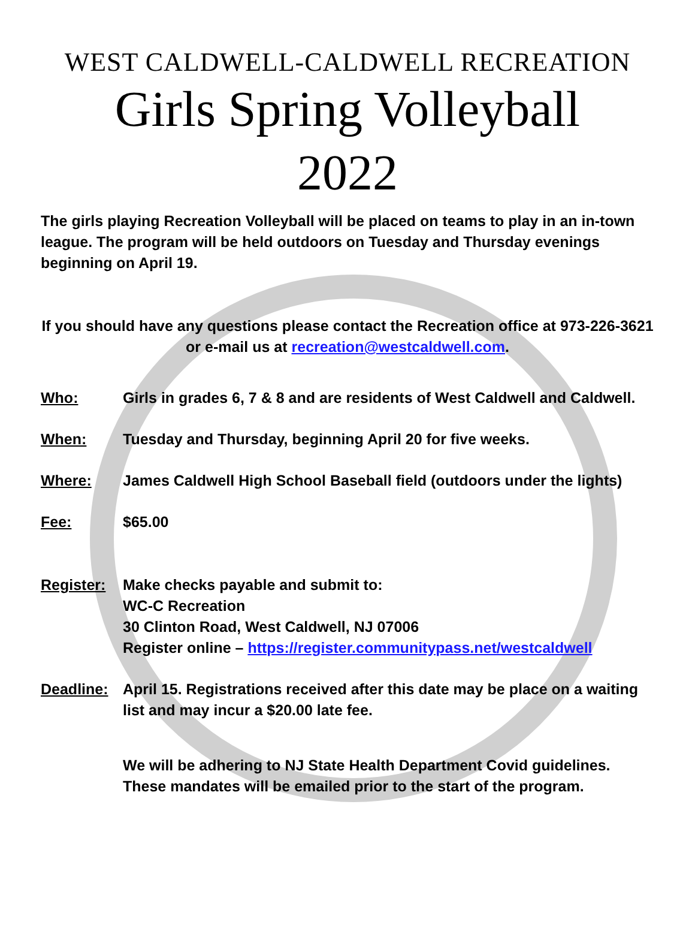WEST CALDWELL-CALDWELL RECREATION
Girls Spring Volleyball
2022
The girls playing Recreation Volleyball will be placed on teams to play in an in-town league. The program will be held outdoors on Tuesday and Thursday evenings beginning on April 19.
If you should have any questions please contact the Recreation office at 973-226-3621 or e-mail us at recreation@westcaldwell.com.
Who: Girls in grades 6, 7 & 8 and are residents of West Caldwell and Caldwell.
When: Tuesday and Thursday, beginning April 20 for five weeks.
Where: James Caldwell High School Baseball field (outdoors under the lights)
Fee: $65.00
Register: Make checks payable and submit to:
WC-C Recreation
30 Clinton Road, West Caldwell, NJ 07006
Register online – https://register.communitypass.net/westcaldwell
Deadline: April 15. Registrations received after this date may be place on a waiting list and may incur a $20.00 late fee.
We will be adhering to NJ State Health Department Covid guidelines. These mandates will be emailed prior to the start of the program.